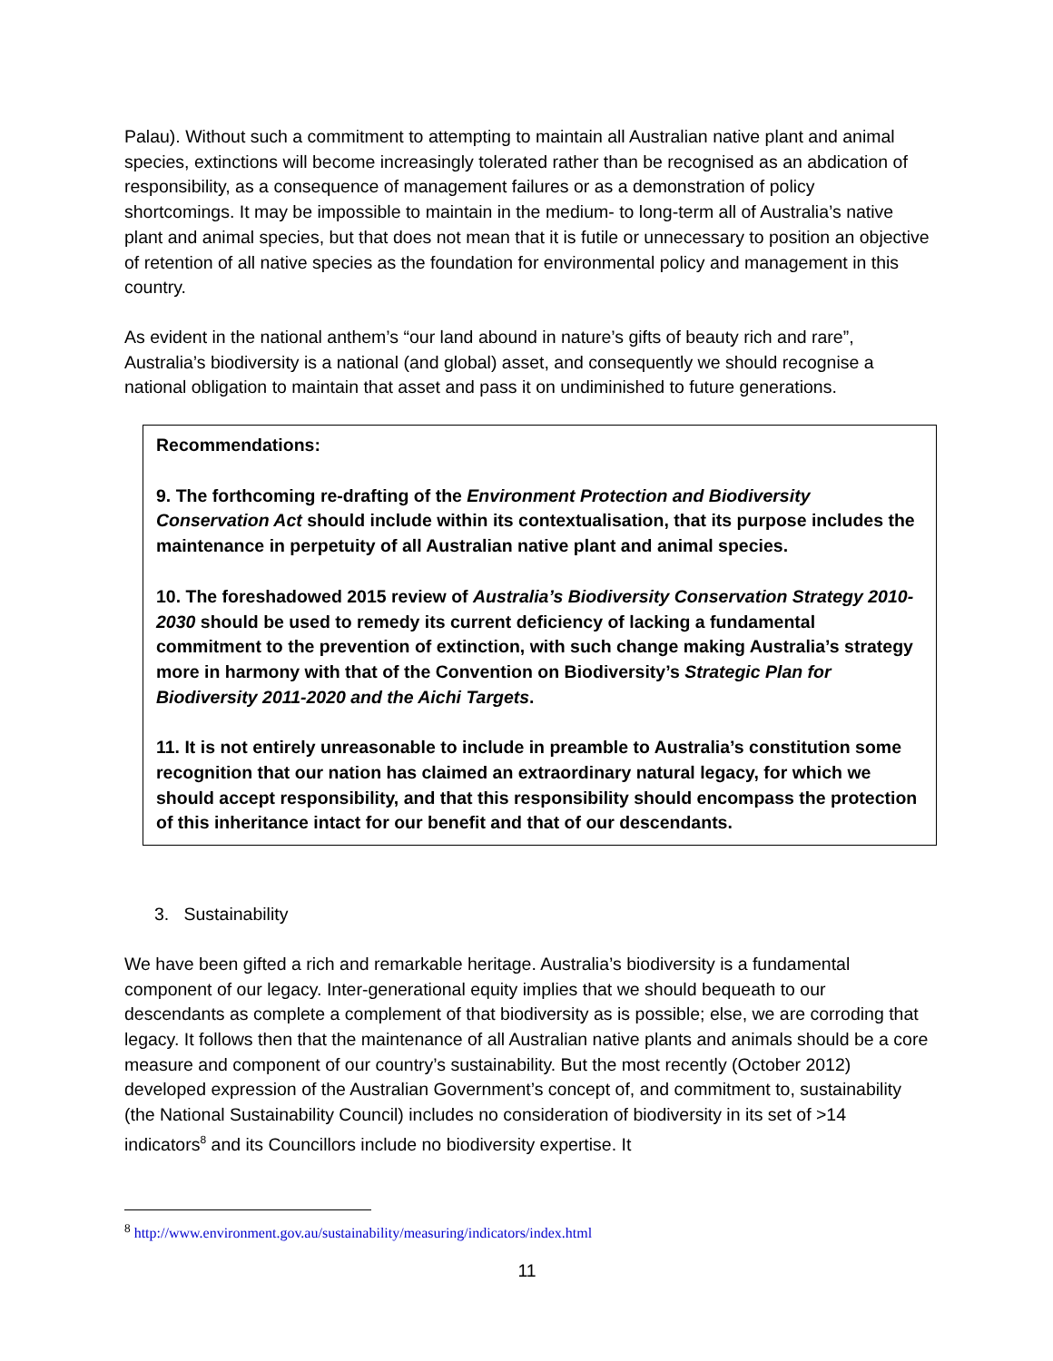Palau). Without such a commitment to attempting to maintain all Australian native plant and animal species, extinctions will become increasingly tolerated rather than be recognised as an abdication of responsibility, as a consequence of management failures or as a demonstration of policy shortcomings. It may be impossible to maintain in the medium- to long-term all of Australia’s native plant and animal species, but that does not mean that it is futile or unnecessary to position an objective of retention of all native species as the foundation for environmental policy and management in this country.
As evident in the national anthem’s “our land abound in nature’s gifts of beauty rich and rare”, Australia’s biodiversity is a national (and global) asset, and consequently we should recognise a national obligation to maintain that asset and pass it on undiminished to future generations.
Recommendations:
9. The forthcoming re-drafting of the Environment Protection and Biodiversity Conservation Act should include within its contextualisation, that its purpose includes the maintenance in perpetuity of all Australian native plant and animal species.
10. The foreshadowed 2015 review of Australia’s Biodiversity Conservation Strategy 2010-2030 should be used to remedy its current deficiency of lacking a fundamental commitment to the prevention of extinction, with such change making Australia’s strategy more in harmony with that of the Convention on Biodiversity’s Strategic Plan for Biodiversity 2011-2020 and the Aichi Targets.
11. It is not entirely unreasonable to include in preamble to Australia’s constitution some recognition that our nation has claimed an extraordinary natural legacy, for which we should accept responsibility, and that this responsibility should encompass the protection of this inheritance intact for our benefit and that of our descendants.
3. Sustainability
We have been gifted a rich and remarkable heritage. Australia’s biodiversity is a fundamental component of our legacy. Inter-generational equity implies that we should bequeath to our descendants as complete a complement of that biodiversity as is possible; else, we are corroding that legacy. It follows then that the maintenance of all Australian native plants and animals should be a core measure and component of our country’s sustainability. But the most recently (October 2012) developed expression of the Australian Government’s concept of, and commitment to, sustainability (the National Sustainability Council) includes no consideration of biodiversity in its set of >14 indicators<sup>8</sup> and its Councillors include no biodiversity expertise. It
<sup>8</sup> http://www.environment.gov.au/sustainability/measuring/indicators/index.html
11